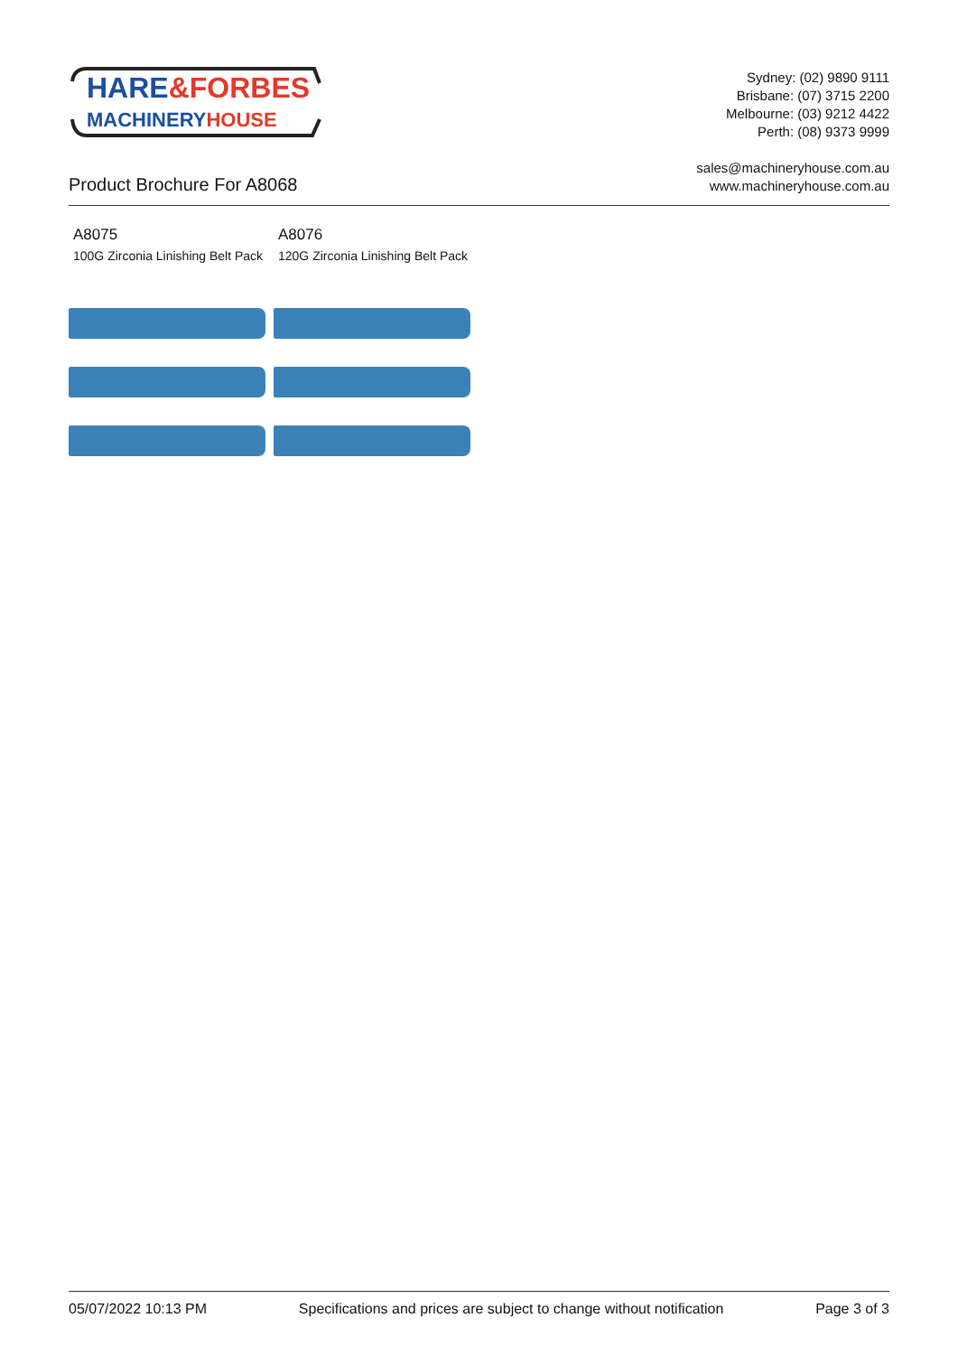HARE&FORBES
MACHINERYHOUSE
Sydney: (02) 9890 9111
Brisbane: (07) 3715 2200
Melbourne: (03) 9212 4422
Perth: (08) 9373 9999
sales@machineryhouse.com.au
www.machineryhouse.com.au
Product Brochure For A8068
A8075
100G Zirconia Linishing Belt Pack
A8076
120G Zirconia Linishing Belt Pack
05/07/2022 10:13 PM Specifications and prices are subject to change without notification Page 3 of 3